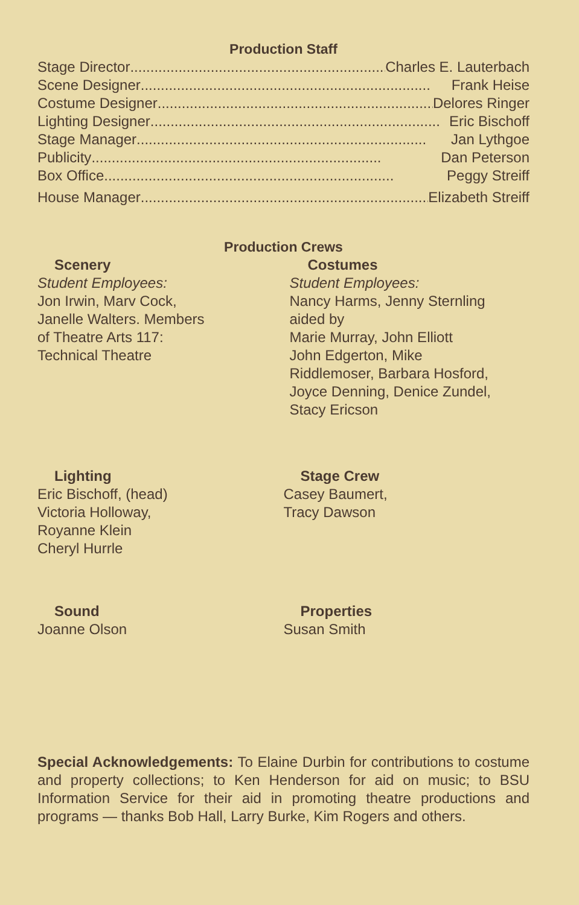Production Staff
Stage Director........................................................................ Charles E. Lauterbach
Scene Designer ........................................................................ Frank Heise
Costume Designer ........................................................................ Delores Ringer
Lighting Designer........................................................................ Eric Bischoff
Stage Manager........................................................................ Jan Lythgoe
Publicity ........................................................................ Dan Peterson
Box Office ........................................................................ Peggy Streiff
House Manager........................................................................ Elizabeth Streiff
Production Crews
Scenery
Student Employees:
Jon Irwin, Marv Cock,
Janelle Walters. Members
of Theatre Arts 117:
Technical Theatre
Costumes
Student Employees:
Nancy Harms, Jenny Sternling
aided by
Marie Murray, John Elliott
John Edgerton, Mike
Riddlemoser, Barbara Hosford,
Joyce Denning, Denice Zundel,
Stacy Ericson
Lighting
Eric Bischoff, (head)
Victoria Holloway,
Royanne Klein
Cheryl Hurrle
Stage Crew
Casey Baumert,
Tracy Dawson
Sound
Joanne Olson
Properties
Susan Smith
Special Acknowledgements: To Elaine Durbin for contributions to costume and property collections; to Ken Henderson for aid on music; to BSU Information Service for their aid in promoting theatre productions and programs — thanks Bob Hall, Larry Burke, Kim Rogers and others.